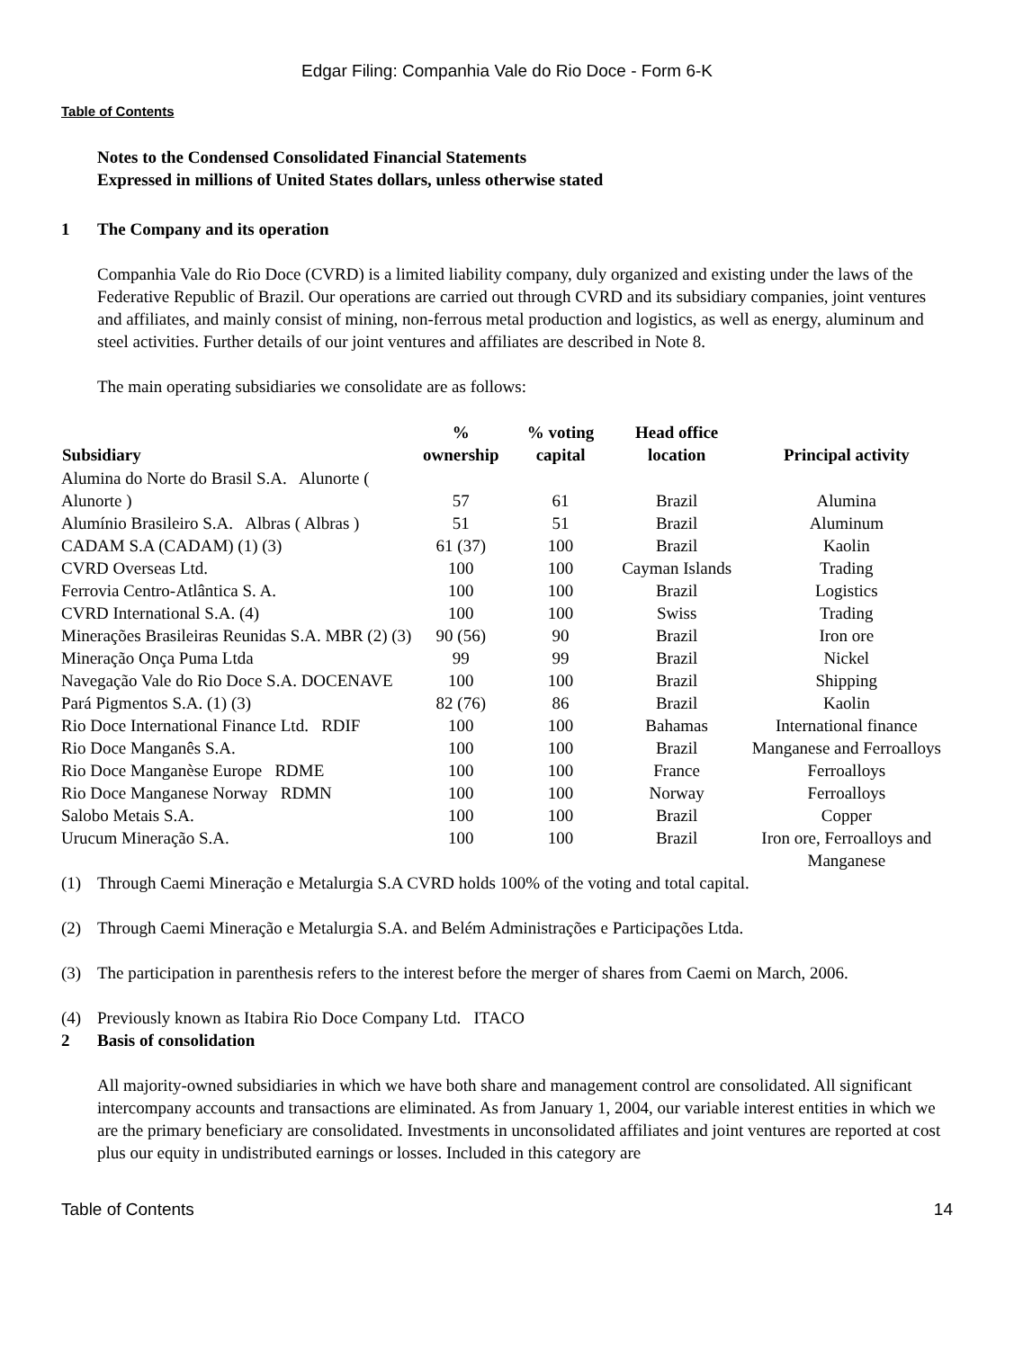Edgar Filing: Companhia Vale do Rio Doce - Form 6-K
Table of Contents
Notes to the Condensed Consolidated Financial Statements
Expressed in millions of United States dollars, unless otherwise stated
1 The Company and its operation
Companhia Vale do Rio Doce (CVRD) is a limited liability company, duly organized and existing under the laws of the Federative Republic of Brazil. Our operations are carried out through CVRD and its subsidiary companies, joint ventures and affiliates, and mainly consist of mining, non-ferrous metal production and logistics, as well as energy, aluminum and steel activities. Further details of our joint ventures and affiliates are described in Note 8.
The main operating subsidiaries we consolidate are as follows:
| Subsidiary | % ownership | % voting capital | Head office location | Principal activity |
| --- | --- | --- | --- | --- |
| Alumina do Norte do Brasil S.A. Alunorte ( Alunorte ) | 57 | 61 | Brazil | Alumina |
| Alumínio Brasileiro S.A. Albras ( Albras ) | 51 | 51 | Brazil | Aluminum |
| CADAM S.A (CADAM) (1) (3) | 61 (37) | 100 | Brazil | Kaolin |
| CVRD Overseas Ltd. | 100 | 100 | Cayman Islands | Trading |
| Ferrovia Centro-Atlântica S. A. | 100 | 100 | Brazil | Logistics |
| CVRD International S.A. (4) | 100 | 100 | Swiss | Trading |
| Minerações Brasileiras Reunidas S.A. MBR (2) (3) | 90 (56) | 90 | Brazil | Iron ore |
| Mineração Onça Puma Ltda | 99 | 99 | Brazil | Nickel |
| Navegação Vale do Rio Doce S.A. DOCENAVE | 100 | 100 | Brazil | Shipping |
| Pará Pigmentos S.A. (1) (3) | 82 (76) | 86 | Brazil | Kaolin |
| Rio Doce International Finance Ltd. RDIF | 100 | 100 | Bahamas | International finance |
| Rio Doce Manganês S.A. | 100 | 100 | Brazil | Manganese and Ferroalloys |
| Rio Doce Manganèse Europe RDME | 100 | 100 | France | Ferroalloys |
| Rio Doce Manganese Norway RDMN | 100 | 100 | Norway | Ferroalloys |
| Salobo Metais S.A. | 100 | 100 | Brazil | Copper |
| Urucum Mineração S.A. | 100 | 100 | Brazil | Iron ore, Ferroalloys and Manganese |
(1) Through Caemi Mineração e Metalurgia S.A CVRD holds 100% of the voting and total capital.
(2) Through Caemi Mineração e Metalurgia S.A. and Belém Administrações e Participações Ltda.
(3) The participation in parenthesis refers to the interest before the merger of shares from Caemi on March, 2006.
(4) Previously known as Itabira Rio Doce Company Ltd. ITACO
2 Basis of consolidation
All majority-owned subsidiaries in which we have both share and management control are consolidated. All significant intercompany accounts and transactions are eliminated. As from January 1, 2004, our variable interest entities in which we are the primary beneficiary are consolidated. Investments in unconsolidated affiliates and joint ventures are reported at cost plus our equity in undistributed earnings or losses. Included in this category are
Table of Contents 14